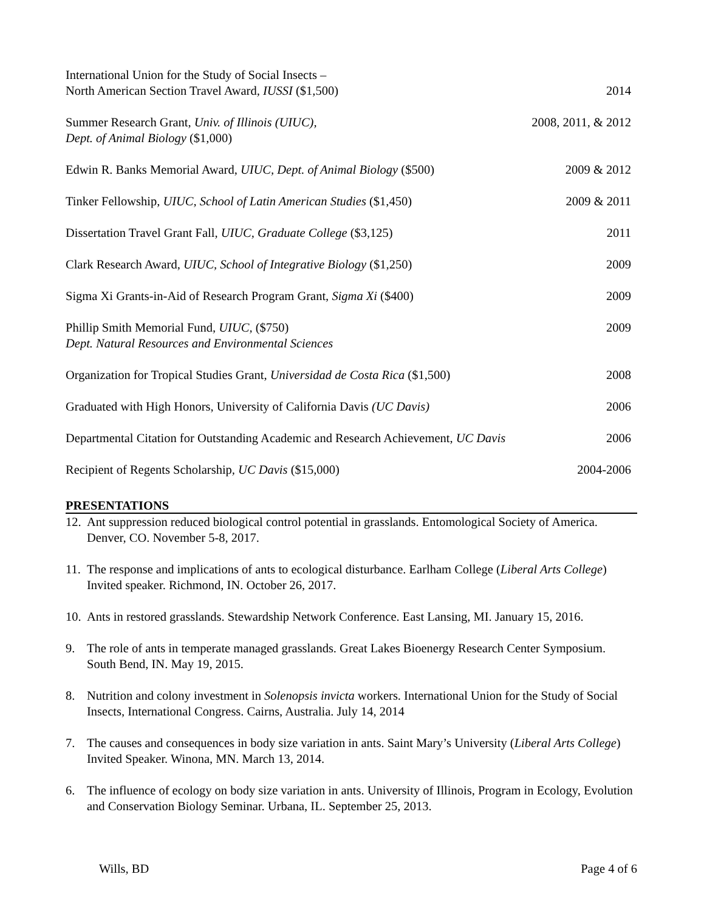International Union for the Study of Social Insects –
North American Section Travel Award, IUSSI ($1,500)
2014
Summer Research Grant, Univ. of Illinois (UIUC),
Dept. of Animal Biology ($1,000)
2008, 2011, & 2012
Edwin R. Banks Memorial Award, UIUC, Dept. of Animal Biology ($500)
2009 & 2012
Tinker Fellowship, UIUC, School of Latin American Studies ($1,450)
2009 & 2011
Dissertation Travel Grant Fall, UIUC, Graduate College ($3,125)
2011
Clark Research Award, UIUC, School of Integrative Biology ($1,250)
2009
Sigma Xi Grants-in-Aid of Research Program Grant, Sigma Xi ($400)
2009
Phillip Smith Memorial Fund, UIUC, ($750)
Dept. Natural Resources and Environmental Sciences
2009
Organization for Tropical Studies Grant, Universidad de Costa Rica ($1,500)
2008
Graduated with High Honors, University of California Davis (UC Davis)
2006
Departmental Citation for Outstanding Academic and Research Achievement, UC Davis
2006
Recipient of Regents Scholarship, UC Davis ($15,000)
2004-2006
PRESENTATIONS
12. Ant suppression reduced biological control potential in grasslands. Entomological Society of America. Denver, CO. November 5-8, 2017.
11. The response and implications of ants to ecological disturbance. Earlham College (Liberal Arts College) Invited speaker. Richmond, IN. October 26, 2017.
10. Ants in restored grasslands. Stewardship Network Conference. East Lansing, MI. January 15, 2016.
9. The role of ants in temperate managed grasslands. Great Lakes Bioenergy Research Center Symposium. South Bend, IN. May 19, 2015.
8. Nutrition and colony investment in Solenopsis invicta workers. International Union for the Study of Social Insects, International Congress. Cairns, Australia. July 14, 2014
7. The causes and consequences in body size variation in ants. Saint Mary’s University (Liberal Arts College) Invited Speaker. Winona, MN. March 13, 2014.
6. The influence of ecology on body size variation in ants. University of Illinois, Program in Ecology, Evolution and Conservation Biology Seminar. Urbana, IL. September 25, 2013.
Wills, BD Page 4 of 6